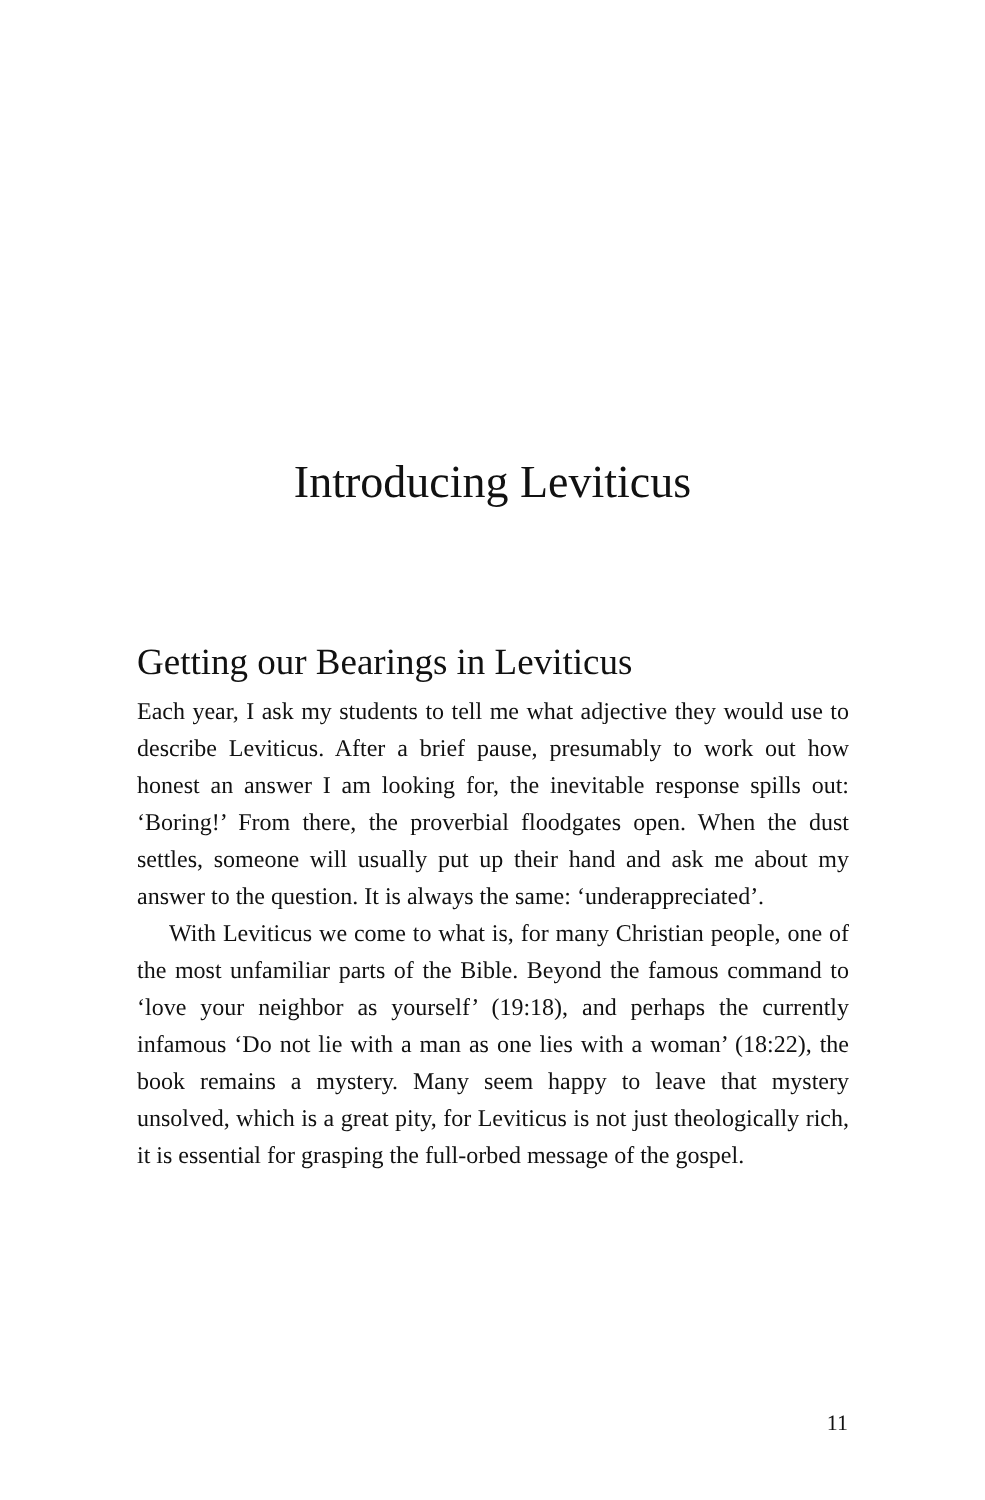Introducing Leviticus
Getting our Bearings in Leviticus
Each year, I ask my students to tell me what adjective they would use to describe Leviticus. After a brief pause, presumably to work out how honest an answer I am looking for, the inevitable response spills out: ‘Boring!’ From there, the proverbial floodgates open. When the dust settles, someone will usually put up their hand and ask me about my answer to the question. It is always the same: ‘underappreciated’.
With Leviticus we come to what is, for many Christian people, one of the most unfamiliar parts of the Bible. Beyond the famous command to ‘love your neighbor as yourself’ (19:18), and perhaps the currently infamous ‘Do not lie with a man as one lies with a woman’ (18:22), the book remains a mystery. Many seem happy to leave that mystery unsolved, which is a great pity, for Leviticus is not just theologically rich, it is essential for grasping the full-orbed message of the gospel.
11